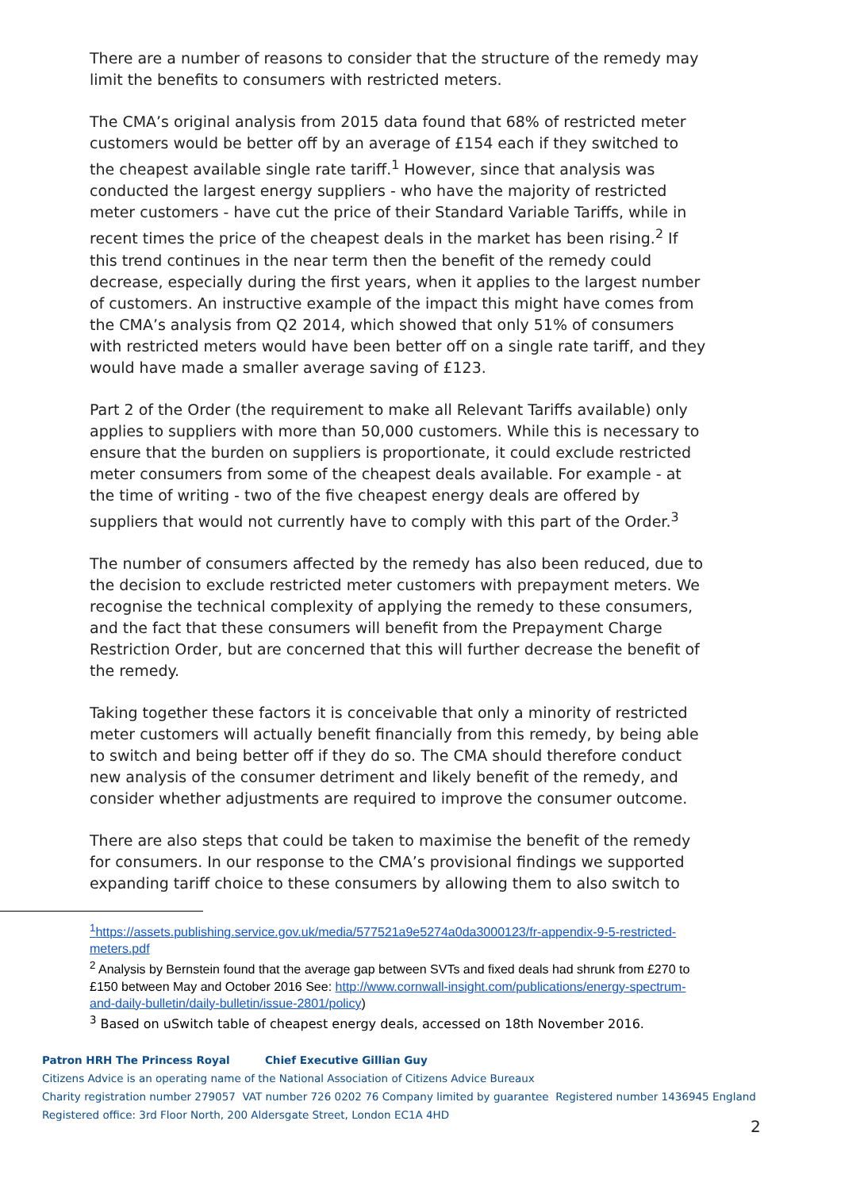There are a number of reasons to consider that the structure of the remedy may limit the benefits to consumers with restricted meters.
The CMA’s original analysis from 2015 data found that 68% of restricted meter customers would be better off by an average of £154 each if they switched to the cheapest available single rate tariff.<sup>1</sup> However, since that analysis was conducted the largest energy suppliers - who have the majority of restricted meter customers - have cut the price of their Standard Variable Tariffs, while in recent times the price of the cheapest deals in the market has been rising.<sup>2</sup> If this trend continues in the near term then the benefit of the remedy could decrease, especially during the first years, when it applies to the largest number of customers. An instructive example of the impact this might have comes from the CMA’s analysis from Q2 2014, which showed that only 51% of consumers with restricted meters would have been better off on a single rate tariff, and they would have made a smaller average saving of £123.
Part 2 of the Order (the requirement to make all Relevant Tariffs available) only applies to suppliers with more than 50,000 customers. While this is necessary to ensure that the burden on suppliers is proportionate, it could exclude restricted meter consumers from some of the cheapest deals available. For example - at the time of writing - two of the five cheapest energy deals are offered by suppliers that would not currently have to comply with this part of the Order.<sup>3</sup>
The number of consumers affected by the remedy has also been reduced, due to the decision to exclude restricted meter customers with prepayment meters. We recognise the technical complexity of applying the remedy to these consumers, and the fact that these consumers will benefit from the Prepayment Charge Restriction Order, but are concerned that this will further decrease the benefit of the remedy.
Taking together these factors it is conceivable that only a minority of restricted meter customers will actually benefit financially from this remedy, by being able to switch and being better off if they do so. The CMA should therefore conduct new analysis of the consumer detriment and likely benefit of the remedy, and consider whether adjustments are required to improve the consumer outcome.
There are also steps that could be taken to maximise the benefit of the remedy for consumers. In our response to the CMA’s provisional findings we supported expanding tariff choice to these consumers by allowing them to also switch to
<sup>1</sup> https://assets.publishing.service.gov.uk/media/577521a9e5274a0da3000123/fr-appendix-9-5-restricted-meters.pdf
<sup>2</sup> Analysis by Bernstein found that the average gap between SVTs and fixed deals had shrunk from £270 to £150 between May and October 2016 See: http://www.cornwall-insight.com/publications/energy-spectrum-and-daily-bulletin/daily-bulletin/issue-2801/policy)
<sup>3</sup> Based on uSwitch table of cheapest energy deals, accessed on 18th November 2016.
Patron HRH The Princess Royal Chief Executive Gillian Guy
Citizens Advice is an operating name of the National Association of Citizens Advice Bureaux
Charity registration number 279057 VAT number 726 0202 76 Company limited by guarantee Registered number 1436945 England
Registered office: 3rd Floor North, 200 Aldersgate Street, London EC1A 4HD
2